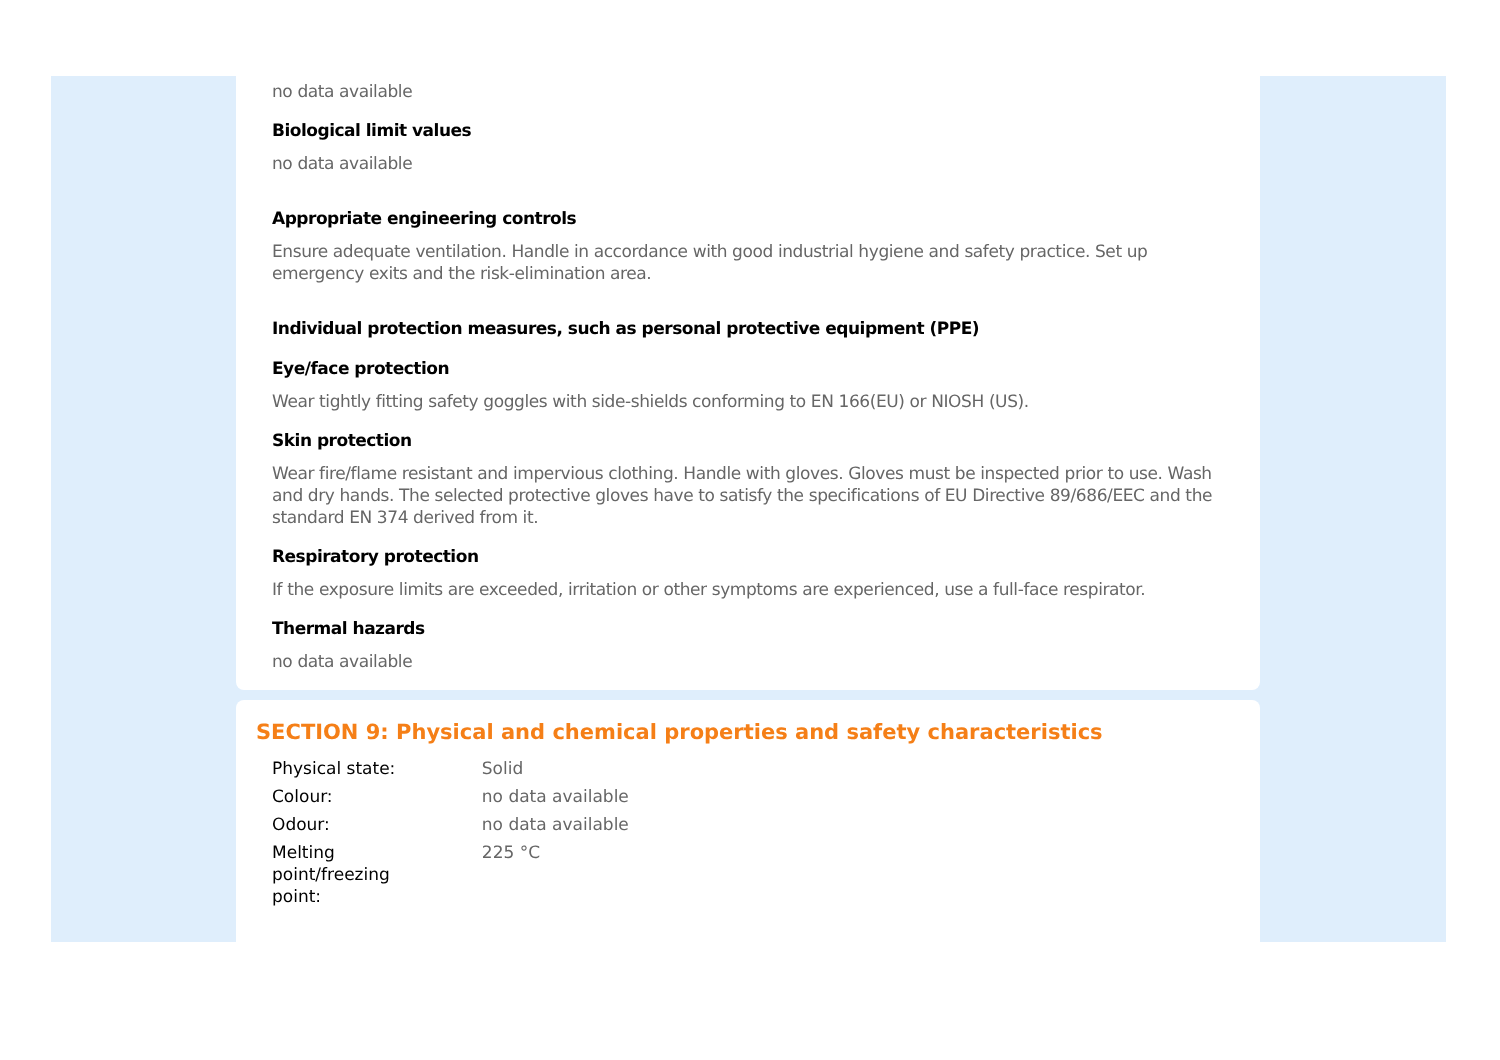no data available
Biological limit values
no data available
Appropriate engineering controls
Ensure adequate ventilation. Handle in accordance with good industrial hygiene and safety practice. Set up emergency exits and the risk-elimination area.
Individual protection measures, such as personal protective equipment (PPE)
Eye/face protection
Wear tightly fitting safety goggles with side-shields conforming to EN 166(EU) or NIOSH (US).
Skin protection
Wear fire/flame resistant and impervious clothing. Handle with gloves. Gloves must be inspected prior to use. Wash and dry hands. The selected protective gloves have to satisfy the specifications of EU Directive 89/686/EEC and the standard EN 374 derived from it.
Respiratory protection
If the exposure limits are exceeded, irritation or other symptoms are experienced, use a full-face respirator.
Thermal hazards
no data available
SECTION 9: Physical and chemical properties and safety characteristics
| Physical state: | Solid |
| Colour: | no data available |
| Odour: | no data available |
| Melting point/freezing point: | 225 °C |